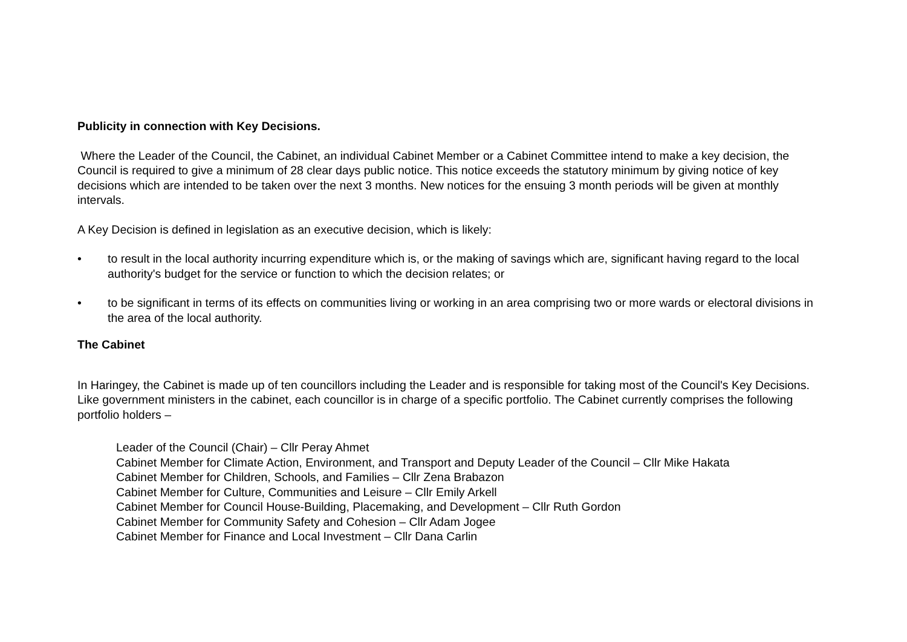Publicity in connection with Key Decisions.
Where the Leader of the Council, the Cabinet, an individual Cabinet Member or a Cabinet Committee intend to make a key decision, the Council is required to give a minimum of 28 clear days public notice. This notice exceeds the statutory minimum by giving notice of key decisions which are intended to be taken over the next 3 months. New notices for the ensuing 3 month periods will be given at monthly intervals.
A Key Decision is defined in legislation as an executive decision, which is likely:
• to result in the local authority incurring expenditure which is, or the making of savings which are, significant having regard to the local authority's budget for the service or function to which the decision relates; or
• to be significant in terms of its effects on communities living or working in an area comprising two or more wards or electoral divisions in the area of the local authority.
The Cabinet
In Haringey, the Cabinet is made up of ten councillors including the Leader and is responsible for taking most of the Council's Key Decisions. Like government ministers in the cabinet, each councillor is in charge of a specific portfolio. The Cabinet currently comprises the following portfolio holders –
Leader of the Council (Chair) – Cllr Peray Ahmet
Cabinet Member for Climate Action, Environment, and Transport and Deputy Leader of the Council – Cllr Mike Hakata
Cabinet Member for Children, Schools, and Families – Cllr Zena Brabazon
Cabinet Member for Culture, Communities and Leisure – Cllr Emily Arkell
Cabinet Member for Council House-Building, Placemaking, and Development – Cllr Ruth Gordon
Cabinet Member for Community Safety and Cohesion – Cllr Adam Jogee
Cabinet Member for Finance and Local Investment – Cllr Dana Carlin